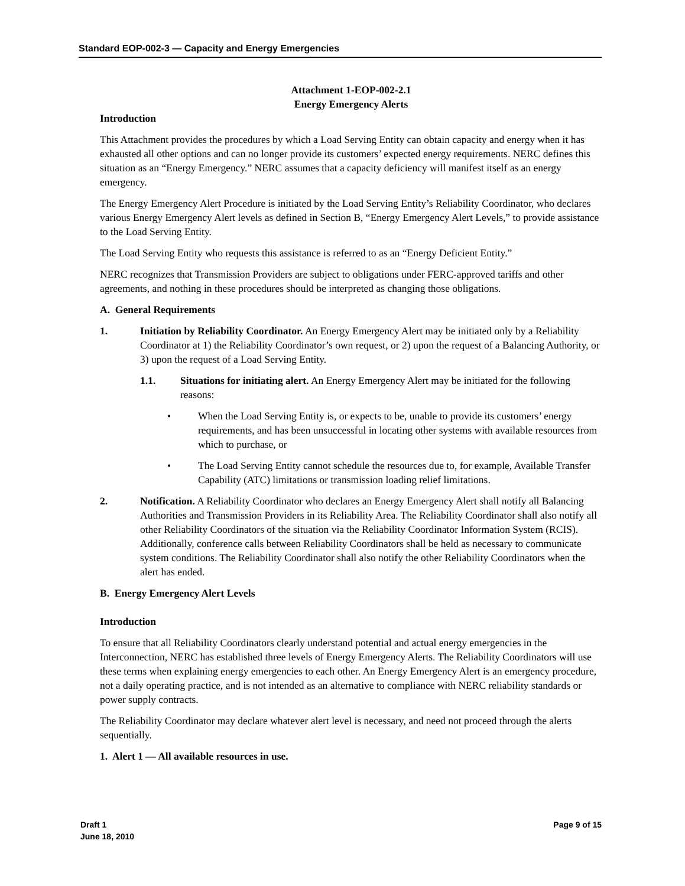Standard EOP-002-3 — Capacity and Energy Emergencies
Attachment 1-EOP-002-2.1
Energy Emergency Alerts
Introduction
This Attachment provides the procedures by which a Load Serving Entity can obtain capacity and energy when it has exhausted all other options and can no longer provide its customers’ expected energy requirements. NERC defines this situation as an “Energy Emergency.” NERC assumes that a capacity deficiency will manifest itself as an energy emergency.
The Energy Emergency Alert Procedure is initiated by the Load Serving Entity’s Reliability Coordinator, who declares various Energy Emergency Alert levels as defined in Section B, “Energy Emergency Alert Levels,” to provide assistance to the Load Serving Entity.
The Load Serving Entity who requests this assistance is referred to as an “Energy Deficient Entity.”
NERC recognizes that Transmission Providers are subject to obligations under FERC-approved tariffs and other agreements, and nothing in these procedures should be interpreted as changing those obligations.
A. General Requirements
1. Initiation by Reliability Coordinator. An Energy Emergency Alert may be initiated only by a Reliability Coordinator at 1) the Reliability Coordinator’s own request, or 2) upon the request of a Balancing Authority, or 3) upon the request of a Load Serving Entity.
1.1. Situations for initiating alert. An Energy Emergency Alert may be initiated for the following reasons:
• When the Load Serving Entity is, or expects to be, unable to provide its customers’ energy requirements, and has been unsuccessful in locating other systems with available resources from which to purchase, or
• The Load Serving Entity cannot schedule the resources due to, for example, Available Transfer Capability (ATC) limitations or transmission loading relief limitations.
2. Notification. A Reliability Coordinator who declares an Energy Emergency Alert shall notify all Balancing Authorities and Transmission Providers in its Reliability Area. The Reliability Coordinator shall also notify all other Reliability Coordinators of the situation via the Reliability Coordinator Information System (RCIS). Additionally, conference calls between Reliability Coordinators shall be held as necessary to communicate system conditions. The Reliability Coordinator shall also notify the other Reliability Coordinators when the alert has ended.
B. Energy Emergency Alert Levels
Introduction
To ensure that all Reliability Coordinators clearly understand potential and actual energy emergencies in the Interconnection, NERC has established three levels of Energy Emergency Alerts. The Reliability Coordinators will use these terms when explaining energy emergencies to each other. An Energy Emergency Alert is an emergency procedure, not a daily operating practice, and is not intended as an alternative to compliance with NERC reliability standards or power supply contracts.
The Reliability Coordinator may declare whatever alert level is necessary, and need not proceed through the alerts sequentially.
1. Alert 1 — All available resources in use.
Draft 1
June 18, 2010 Page 9 of 15